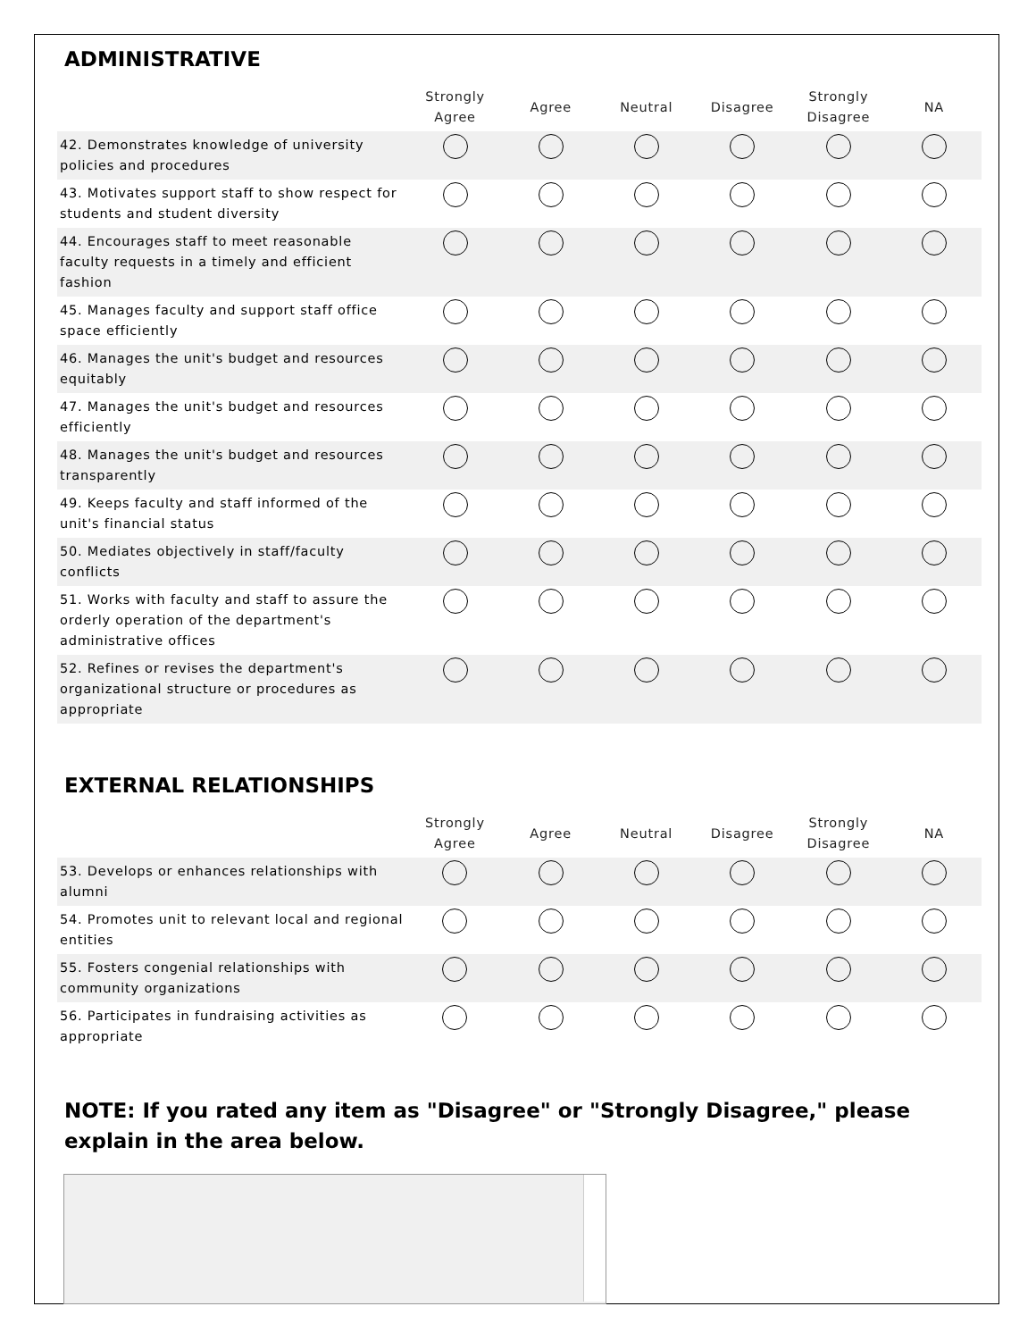ADMINISTRATIVE
| | Strongly Agree | Agree | Neutral | Disagree | Strongly Disagree | NA |
| --- | --- | --- | --- | --- | --- | --- |
| 42. Demonstrates knowledge of university policies and procedures | | | | | | |
| 43. Motivates support staff to show respect for students and student diversity | | | | | | |
| 44. Encourages staff to meet reasonable faculty requests in a timely and efficient fashion | | | | | | |
| 45. Manages faculty and support staff office space efficiently | | | | | | |
| 46. Manages the unit's budget and resources equitably | | | | | | |
| 47. Manages the unit's budget and resources efficiently | | | | | | |
| 48. Manages the unit's budget and resources transparently | | | | | | |
| 49. Keeps faculty and staff informed of the unit's financial status | | | | | | |
| 50. Mediates objectively in staff/faculty conflicts | | | | | | |
| 51. Works with faculty and staff to assure the orderly operation of the department's administrative offices | | | | | | |
| 52. Refines or revises the department's organizational structure or procedures as appropriate | | | | | | |
EXTERNAL RELATIONSHIPS
| | Strongly Agree | Agree | Neutral | Disagree | Strongly Disagree | NA |
| --- | --- | --- | --- | --- | --- | --- |
| 53. Develops or enhances relationships with alumni | | | | | | |
| 54. Promotes unit to relevant local and regional entities | | | | | | |
| 55. Fosters congenial relationships with community organizations | | | | | | |
| 56. Participates in fundraising activities as appropriate | | | | | | |
NOTE: If you rated any item as "Disagree" or "Strongly Disagree," please explain in the area below.